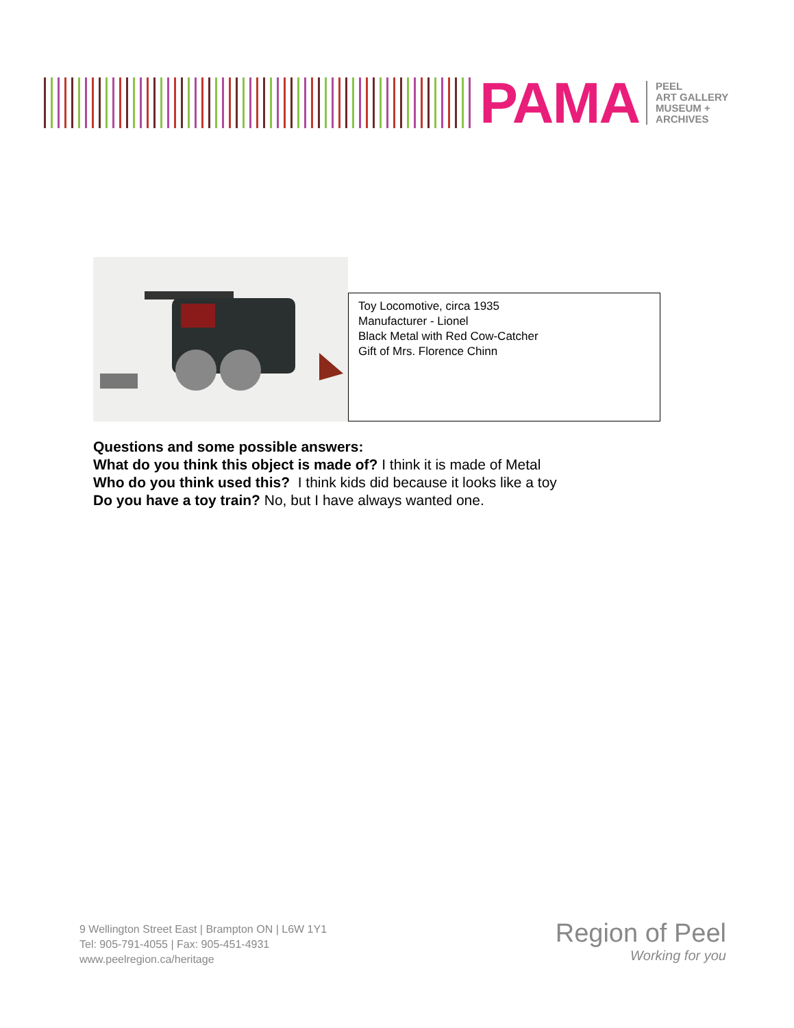PAMA
PEEL
ART GALLERY
MUSEUM +
ARCHIVES
Toy Locomotive, circa 1935
Manufacturer - Lionel
Black Metal with Red Cow-Catcher
Gift of Mrs. Florence Chinn
Questions and some possible answers:
What do you think this object is made of? I think it is made of Metal
Who do you think used this? I think kids did because it looks like a toy
Do you have a toy train? No, but I have always wanted one.
9 Wellington Street East | Brampton ON | L6W 1Y1
Tel: 905-791-4055 | Fax: 905-451-4931
www.peelregion.ca/heritage
Region of Peel
Working for you